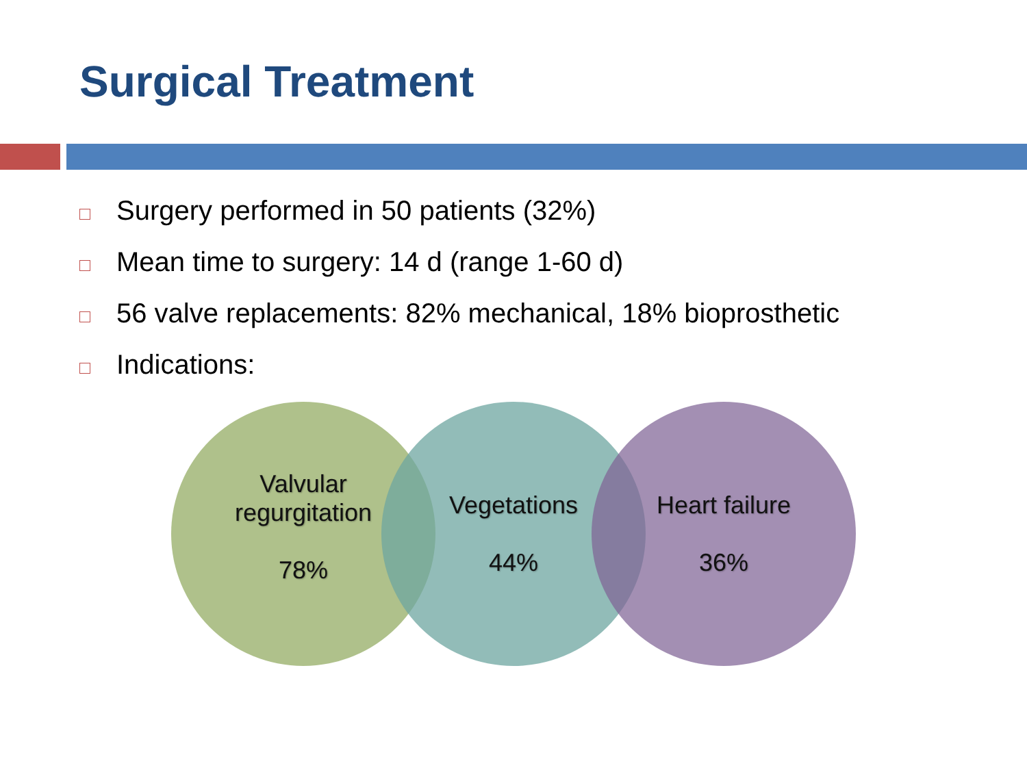Surgical Treatment
Surgery performed in 50 patients (32%)
Mean time to surgery: 14 d (range 1-60 d)
56 valve replacements: 82% mechanical, 18% bioprosthetic
Indications:
Valvular
regurgitation
78%
Vegetations
44%
Heart failure
36%